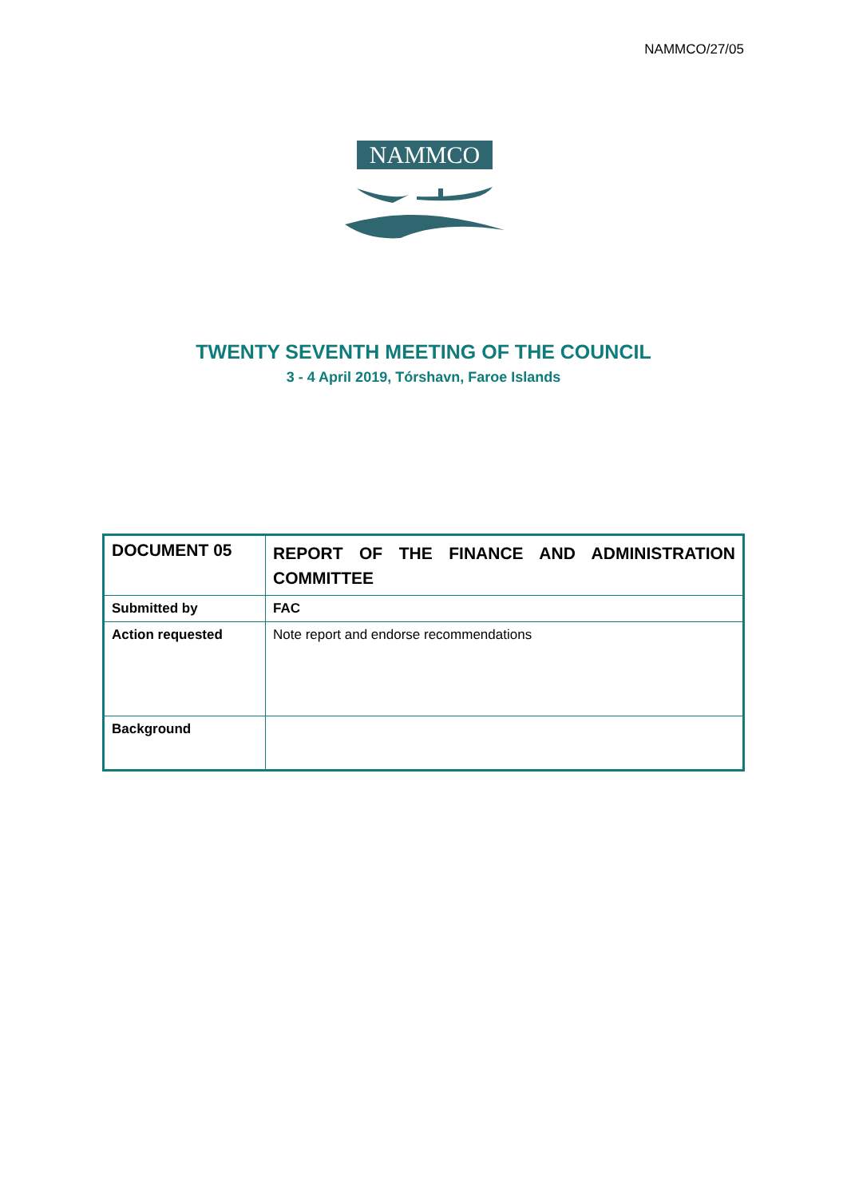NAMMCO/27/05
NAMMCO
TWENTY SEVENTH MEETING OF THE COUNCIL
3 - 4 April 2019, Tórshavn, Faroe Islands
| DOCUMENT 05 | REPORT OF THE FINANCE AND ADMINISTRATION COMMITTEE |
| Submitted by | FAC |
| Action requested | Note report and endorse recommendations |
| Background | |